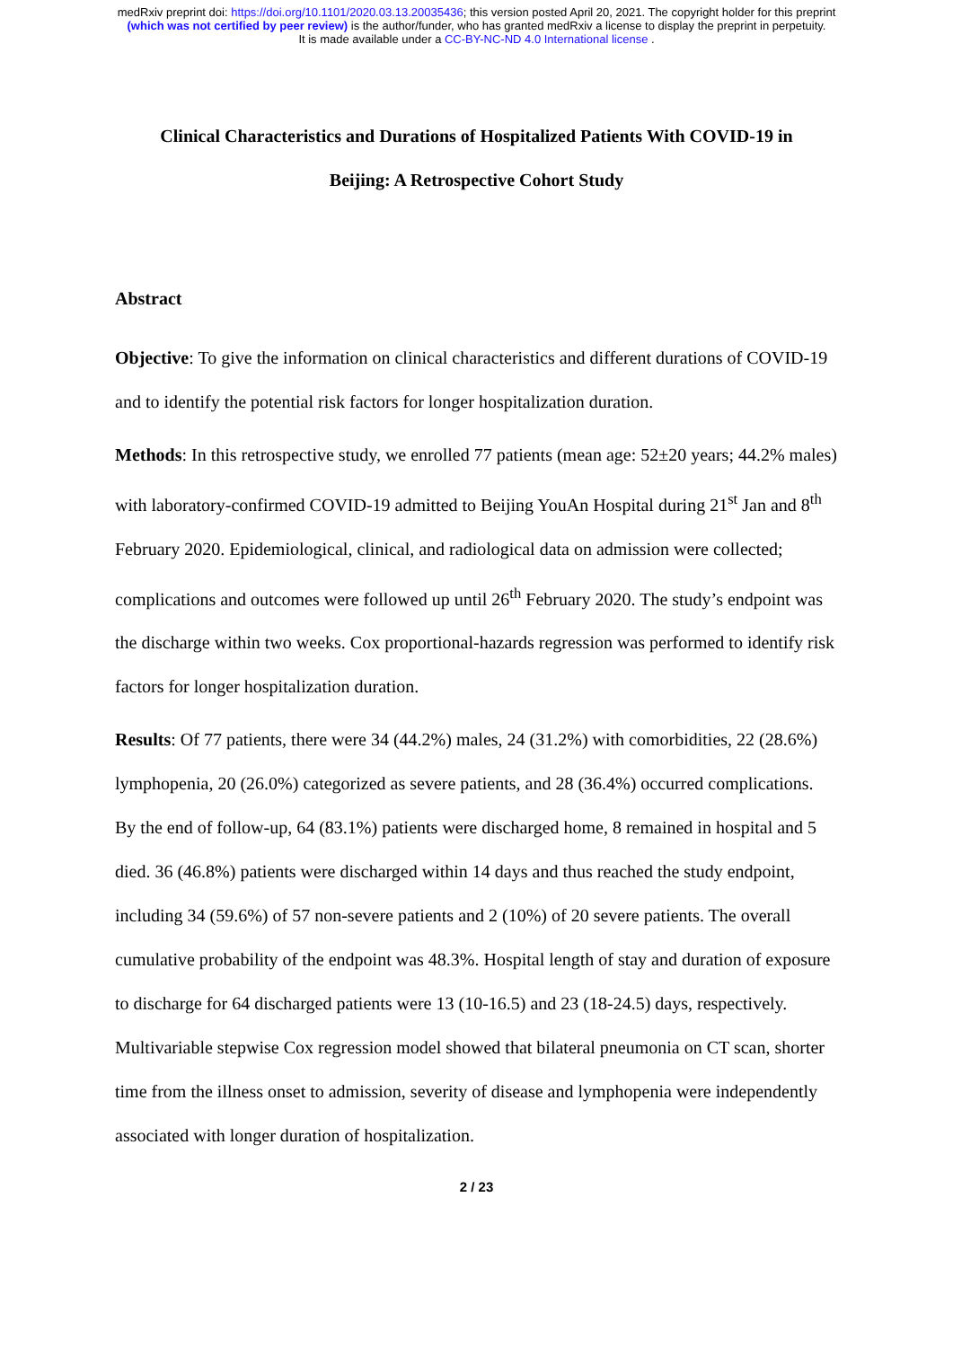medRxiv preprint doi: https://doi.org/10.1101/2020.03.13.20035436; this version posted April 20, 2021. The copyright holder for this preprint
(which was not certified by peer review) is the author/funder, who has granted medRxiv a license to display the preprint in perpetuity.
It is made available under a CC-BY-NC-ND 4.0 International license .
Clinical Characteristics and Durations of Hospitalized Patients With COVID-19 in
Beijing: A Retrospective Cohort Study
Abstract
Objective: To give the information on clinical characteristics and different durations of COVID-19 and to identify the potential risk factors for longer hospitalization duration.
Methods: In this retrospective study, we enrolled 77 patients (mean age: 52±20 years; 44.2% males) with laboratory-confirmed COVID-19 admitted to Beijing YouAn Hospital during 21<sup>st</sup> Jan and 8<sup>th</sup> February 2020. Epidemiological, clinical, and radiological data on admission were collected; complications and outcomes were followed up until 26<sup>th</sup> February 2020. The study’s endpoint was the discharge within two weeks. Cox proportional-hazards regression was performed to identify risk factors for longer hospitalization duration.
Results: Of 77 patients, there were 34 (44.2%) males, 24 (31.2%) with comorbidities, 22 (28.6%) lymphopenia, 20 (26.0%) categorized as severe patients, and 28 (36.4%) occurred complications. By the end of follow-up, 64 (83.1%) patients were discharged home, 8 remained in hospital and 5 died. 36 (46.8%) patients were discharged within 14 days and thus reached the study endpoint, including 34 (59.6%) of 57 non-severe patients and 2 (10%) of 20 severe patients. The overall cumulative probability of the endpoint was 48.3%. Hospital length of stay and duration of exposure to discharge for 64 discharged patients were 13 (10-16.5) and 23 (18-24.5) days, respectively. Multivariable stepwise Cox regression model showed that bilateral pneumonia on CT scan, shorter time from the illness onset to admission, severity of disease and lymphopenia were independently associated with longer duration of hospitalization.
2 / 23